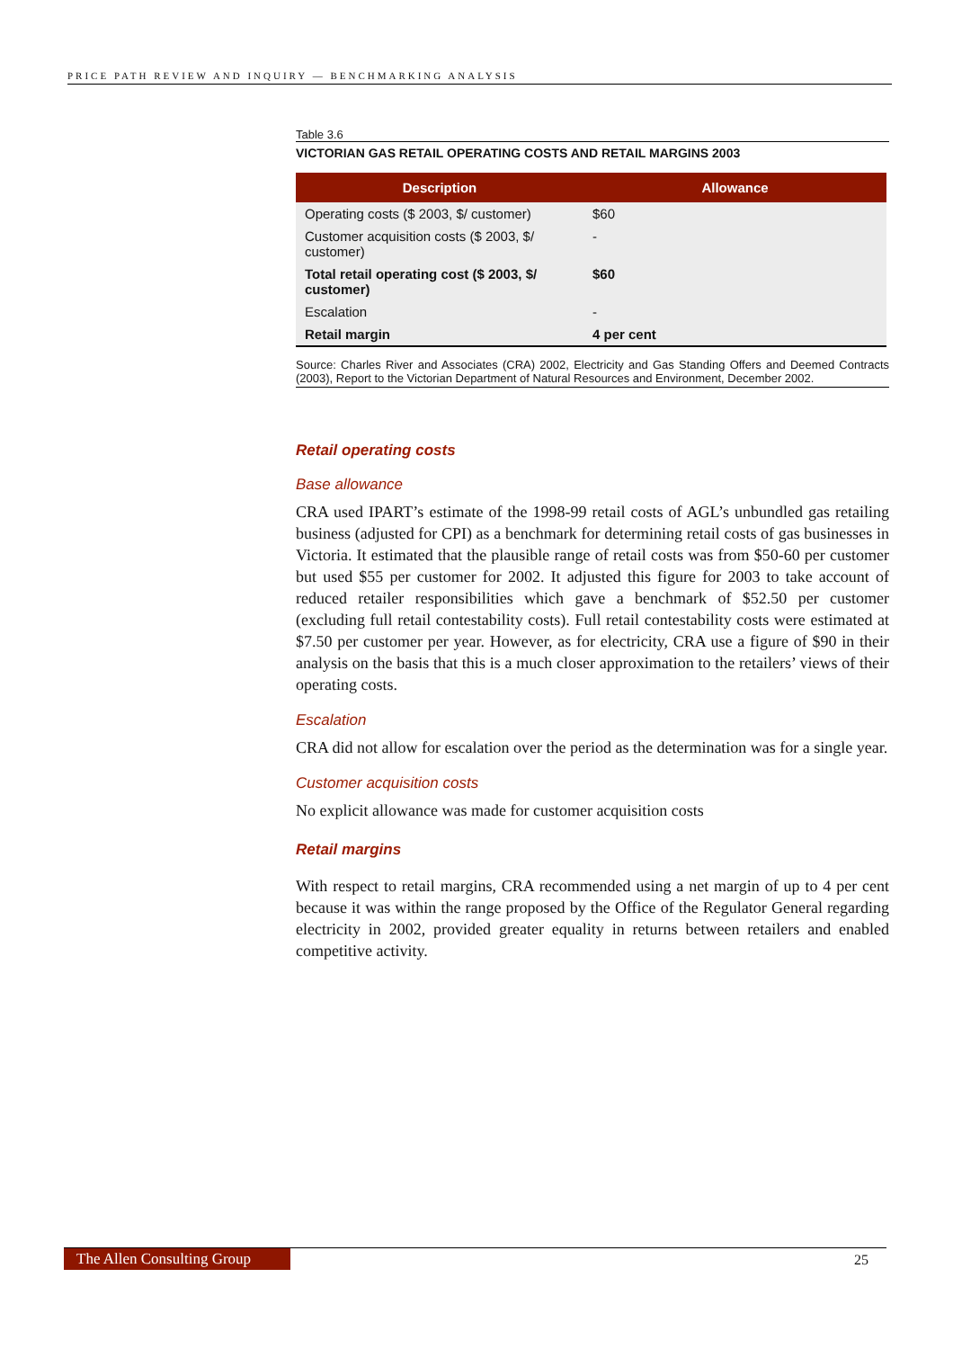PRICE PATH REVIEW AND INQUIRY — BENCHMARKING ANALYSIS
Table 3.6
VICTORIAN GAS RETAIL OPERATING COSTS AND RETAIL MARGINS 2003
| Description | Allowance |
| --- | --- |
| Operating costs ($ 2003, $/ customer) | $60 |
| Customer acquisition costs ($ 2003, $/ customer) | - |
| Total retail operating cost ($ 2003, $/ customer) | $60 |
| Escalation | - |
| Retail margin | 4 per cent |
Source: Charles River and Associates (CRA) 2002, Electricity and Gas Standing Offers and Deemed Contracts (2003), Report to the Victorian Department of Natural Resources and Environment, December 2002.
Retail operating costs
Base allowance
CRA used IPART’s estimate of the 1998-99 retail costs of AGL’s unbundled gas retailing business (adjusted for CPI) as a benchmark for determining retail costs of gas businesses in Victoria. It estimated that the plausible range of retail costs was from $50-60 per customer but used $55 per customer for 2002. It adjusted this figure for 2003 to take account of reduced retailer responsibilities which gave a benchmark of $52.50 per customer (excluding full retail contestability costs). Full retail contestability costs were estimated at $7.50 per customer per year. However, as for electricity, CRA use a figure of $90 in their analysis on the basis that this is a much closer approximation to the retailers’ views of their operating costs.
Escalation
CRA did not allow for escalation over the period as the determination was for a single year.
Customer acquisition costs
No explicit allowance was made for customer acquisition costs
Retail margins
With respect to retail margins, CRA recommended using a net margin of up to 4 per cent because it was within the range proposed by the Office of the Regulator General regarding electricity in 2002, provided greater equality in returns between retailers and enabled competitive activity.
The Allen Consulting Group
25